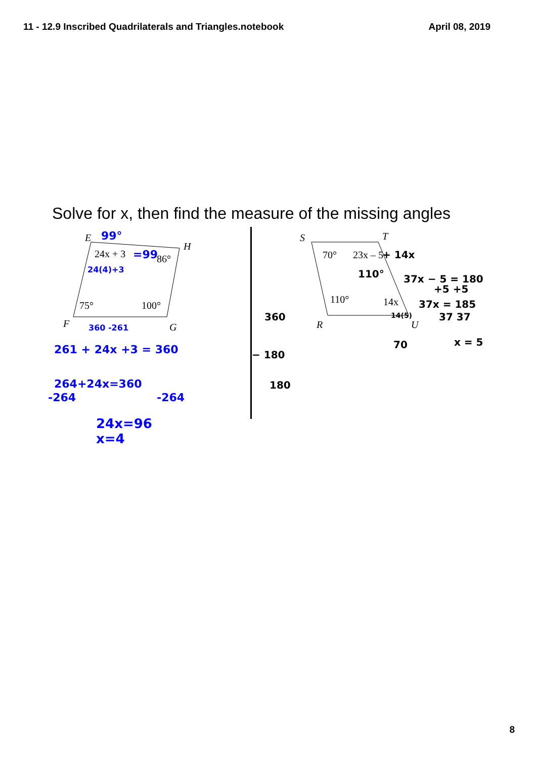11 - 12.9 Inscribed Quadrilaterals and Triangles.notebook April 08, 2019
Solve for x, then find the measure of the missing angles
E
H
F
G
24x + 3
86°
75°
100°
99°
=99
24(4)+3
360 -261
261 + 24x +3 = 360
264+24x=360
-264
-264
.
24x=96
x=4
S
T
R
U
70°
23x – 5
110°
14x
+ 14x
110°
37x − 5 = 180
+5 +5
37x = 185
37 37
x = 5
14(5)
70
360
− 180
180
8